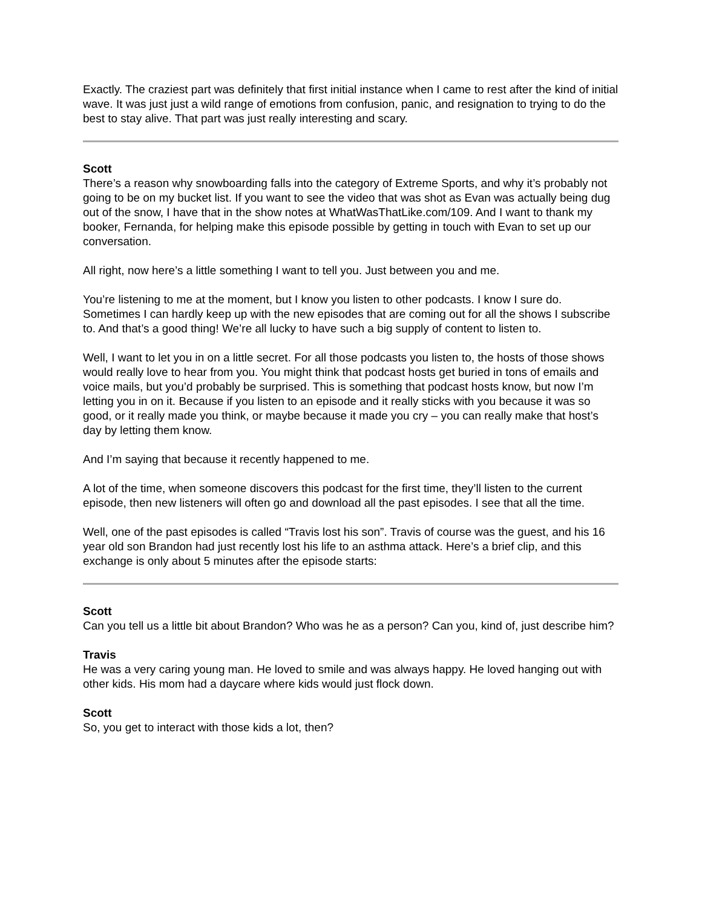Exactly. The craziest part was definitely that first initial instance when I came to rest after the kind of initial wave. It was just just a wild range of emotions from confusion, panic, and resignation to trying to do the best to stay alive. That part was just really interesting and scary.
Scott
There’s a reason why snowboarding falls into the category of Extreme Sports, and why it’s probably not going to be on my bucket list. If you want to see the video that was shot as Evan was actually being dug out of the snow, I have that in the show notes at WhatWasThatLike.com/109. And I want to thank my booker, Fernanda, for helping make this episode possible by getting in touch with Evan to set up our conversation.
All right, now here’s a little something I want to tell you. Just between you and me.
You’re listening to me at the moment, but I know you listen to other podcasts. I know I sure do. Sometimes I can hardly keep up with the new episodes that are coming out for all the shows I subscribe to. And that’s a good thing! We’re all lucky to have such a big supply of content to listen to.
Well, I want to let you in on a little secret. For all those podcasts you listen to, the hosts of those shows would really love to hear from you. You might think that podcast hosts get buried in tons of emails and voice mails, but you’d probably be surprised. This is something that podcast hosts know, but now I’m letting you in on it. Because if you listen to an episode and it really sticks with you because it was so good, or it really made you think, or maybe because it made you cry – you can really make that host’s day by letting them know.
And I’m saying that because it recently happened to me.
A lot of the time, when someone discovers this podcast for the first time, they’ll listen to the current episode, then new listeners will often go and download all the past episodes. I see that all the time.
Well, one of the past episodes is called “Travis lost his son”. Travis of course was the guest, and his 16 year old son Brandon had just recently lost his life to an asthma attack. Here’s a brief clip, and this exchange is only about 5 minutes after the episode starts:
Scott
Can you tell us a little bit about Brandon? Who was he as a person? Can you, kind of, just describe him?
Travis
He was a very caring young man. He loved to smile and was always happy. He loved hanging out with other kids. His mom had a daycare where kids would just flock down.
Scott
So, you get to interact with those kids a lot, then?